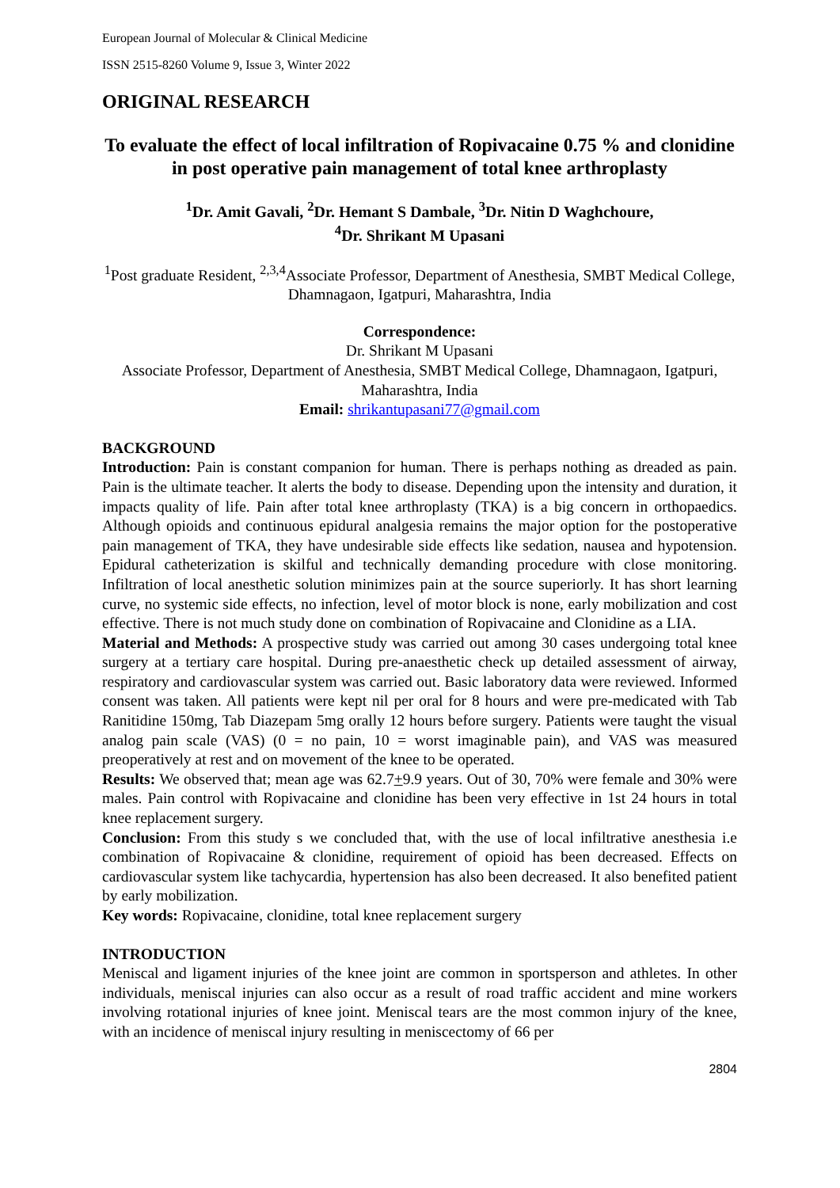European Journal of Molecular & Clinical Medicine
ISSN 2515-8260 Volume 9, Issue 3, Winter 2022
ORIGINAL RESEARCH
To evaluate the effect of local infiltration of Ropivacaine 0.75 % and clonidine in post operative pain management of total knee arthroplasty
<sup>1</sup> Dr. Amit Gavali, <sup>2</sup>Dr. Hemant S Dambale, <sup>3</sup>Dr. Nitin D Waghchoure,
<sup>4</sup> Dr. Shrikant M Upasani
<sup>1</sup> Post graduate Resident, <sup>2,3,4</sup>Associate Professor, Department of Anesthesia, SMBT Medical College, Dhamnagaon, Igatpuri, Maharashtra, India
Correspondence:
Dr. Shrikant M Upasani
Associate Professor, Department of Anesthesia, SMBT Medical College, Dhamnagaon, Igatpuri, Maharashtra, India
Email: shrikantupasani77@gmail.com
BACKGROUND
Introduction: Pain is constant companion for human. There is perhaps nothing as dreaded as pain. Pain is the ultimate teacher. It alerts the body to disease. Depending upon the intensity and duration, it impacts quality of life. Pain after total knee arthroplasty (TKA) is a big concern in orthopaedics. Although opioids and continuous epidural analgesia remains the major option for the postoperative pain management of TKA, they have undesirable side effects like sedation, nausea and hypotension. Epidural catheterization is skilful and technically demanding procedure with close monitoring. Infiltration of local anesthetic solution minimizes pain at the source superiorly. It has short learning curve, no systemic side effects, no infection, level of motor block is none, early mobilization and cost effective. There is not much study done on combination of Ropivacaine and Clonidine as a LIA.
Material and Methods: A prospective study was carried out among 30 cases undergoing total knee surgery at a tertiary care hospital. During pre-anaesthetic check up detailed assessment of airway, respiratory and cardiovascular system was carried out. Basic laboratory data were reviewed. Informed consent was taken. All patients were kept nil per oral for 8 hours and were pre-medicated with Tab Ranitidine 150mg, Tab Diazepam 5mg orally 12 hours before surgery. Patients were taught the visual analog pain scale (VAS) (0 = no pain, 10 = worst imaginable pain), and VAS was measured preoperatively at rest and on movement of the knee to be operated.
Results: We observed that; mean age was 62.7+9.9 years. Out of 30, 70% were female and 30% were males. Pain control with Ropivacaine and clonidine has been very effective in 1st 24 hours in total knee replacement surgery.
Conclusion: From this study s we concluded that, with the use of local infiltrative anesthesia i.e combination of Ropivacaine & clonidine, requirement of opioid has been decreased. Effects on cardiovascular system like tachycardia, hypertension has also been decreased. It also benefited patient by early mobilization.
Key words: Ropivacaine, clonidine, total knee replacement surgery
INTRODUCTION
Meniscal and ligament injuries of the knee joint are common in sportsperson and athletes. In other individuals, meniscal injuries can also occur as a result of road traffic accident and mine workers involving rotational injuries of knee joint. Meniscal tears are the most common injury of the knee, with an incidence of meniscal injury resulting in meniscectomy of 66 per
2804